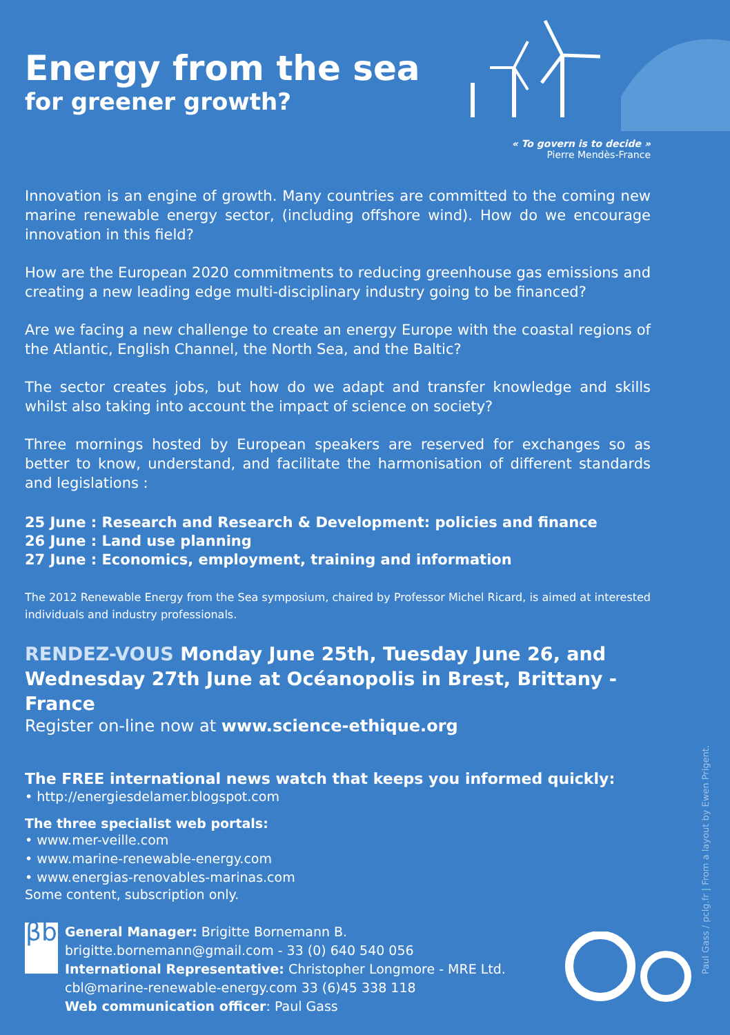Energy from the sea
for greener growth?
« To govern is to decide »
Pierre Mendès-France
Innovation is an engine of growth. Many countries are committed to the coming new marine renewable energy sector, (including offshore wind). How do we encourage innovation in this field?
How are the European 2020 commitments to reducing greenhouse gas emissions and creating a new leading edge multi-disciplinary industry going to be financed?
Are we facing a new challenge to create an energy Europe with the coastal regions of the Atlantic, English Channel, the North Sea, and the Baltic?
The sector creates jobs, but how do we adapt and transfer knowledge and skills whilst also taking into account the impact of science on society?
Three mornings hosted by European speakers are reserved for exchanges so as better to know, understand, and facilitate the harmonisation of different standards and legislations :
25 June : Research and Research & Development: policies and finance
26 June : Land use planning
27 June : Economics, employment, training and information
The 2012 Renewable Energy from the Sea symposium, chaired by Professor Michel Ricard, is aimed at interested individuals and industry professionals.
RENDEZ-VOUS Monday June 25th, Tuesday June 26, and Wednesday 27th June at Océanopolis in Brest, Brittany - France
Register on-line now at www.science-ethique.org
The FREE international news watch that keeps you informed quickly:
• http://energiesdelamer.blogspot.com
The three specialist web portals:
• www.mer-veille.com
• www.marine-renewable-energy.com
• www.energias-renovables-marinas.com
Some content, subscription only.
βb
General Manager: Brigitte Bornemann B.
brigitte.bornemann@gmail.com - 33 (0) 640 540 056
International Representative: Christopher Longmore - MRE Ltd.
cbl@marine-renewable-energy.com 33 (6)45 338 118
Web communication officer: Paul Gass
Paul Gass / pclg.fr | From a layout by Ewen Prigent.